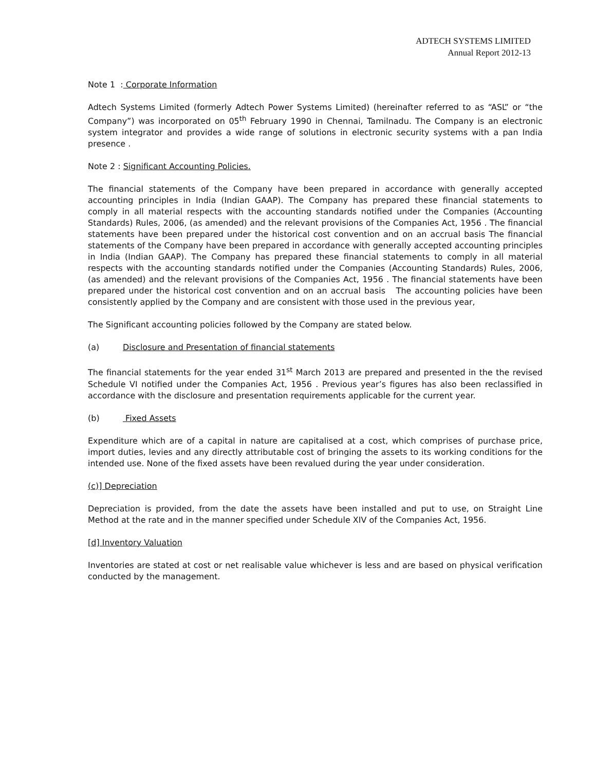ADTECH SYSTEMS LIMITED
Annual Report 2012-13
Note 1 : Corporate Information
Adtech Systems Limited (formerly Adtech Power Systems Limited) (hereinafter referred to as “ASL” or “the Company”) was incorporated on 05<sup>th</sup> February 1990 in Chennai, Tamilnadu. The Company is an electronic system integrator and provides a wide range of solutions in electronic security systems with a pan India presence .
Note 2 : Significant Accounting Policies.
The financial statements of the Company have been prepared in accordance with generally accepted accounting principles in India (Indian GAAP). The Company has prepared these financial statements to comply in all material respects with the accounting standards notified under the Companies (Accounting Standards) Rules, 2006, (as amended) and the relevant provisions of the Companies Act, 1956 . The financial statements have been prepared under the historical cost convention and on an accrual basis The financial statements of the Company have been prepared in accordance with generally accepted accounting principles in India (Indian GAAP). The Company has prepared these financial statements to comply in all material respects with the accounting standards notified under the Companies (Accounting Standards) Rules, 2006, (as amended) and the relevant provisions of the Companies Act, 1956 . The financial statements have been prepared under the historical cost convention and on an accrual basis The accounting policies have been consistently applied by the Company and are consistent with those used in the previous year,
The Significant accounting policies followed by the Company are stated below.
(a) Disclosure and Presentation of financial statements
The financial statements for the year ended 31<sup>st</sup> March 2013 are prepared and presented in the the revised Schedule VI notified under the Companies Act, 1956 . Previous year’s figures has also been reclassified in accordance with the disclosure and presentation requirements applicable for the current year.
(b) Fixed Assets
Expenditure which are of a capital in nature are capitalised at a cost, which comprises of purchase price, import duties, levies and any directly attributable cost of bringing the assets to its working conditions for the intended use. None of the fixed assets have been revalued during the year under consideration.
(c)] Depreciation
Depreciation is provided, from the date the assets have been installed and put to use, on Straight Line Method at the rate and in the manner specified under Schedule XIV of the Companies Act, 1956.
[d] Inventory Valuation
Inventories are stated at cost or net realisable value whichever is less and are based on physical verification conducted by the management.